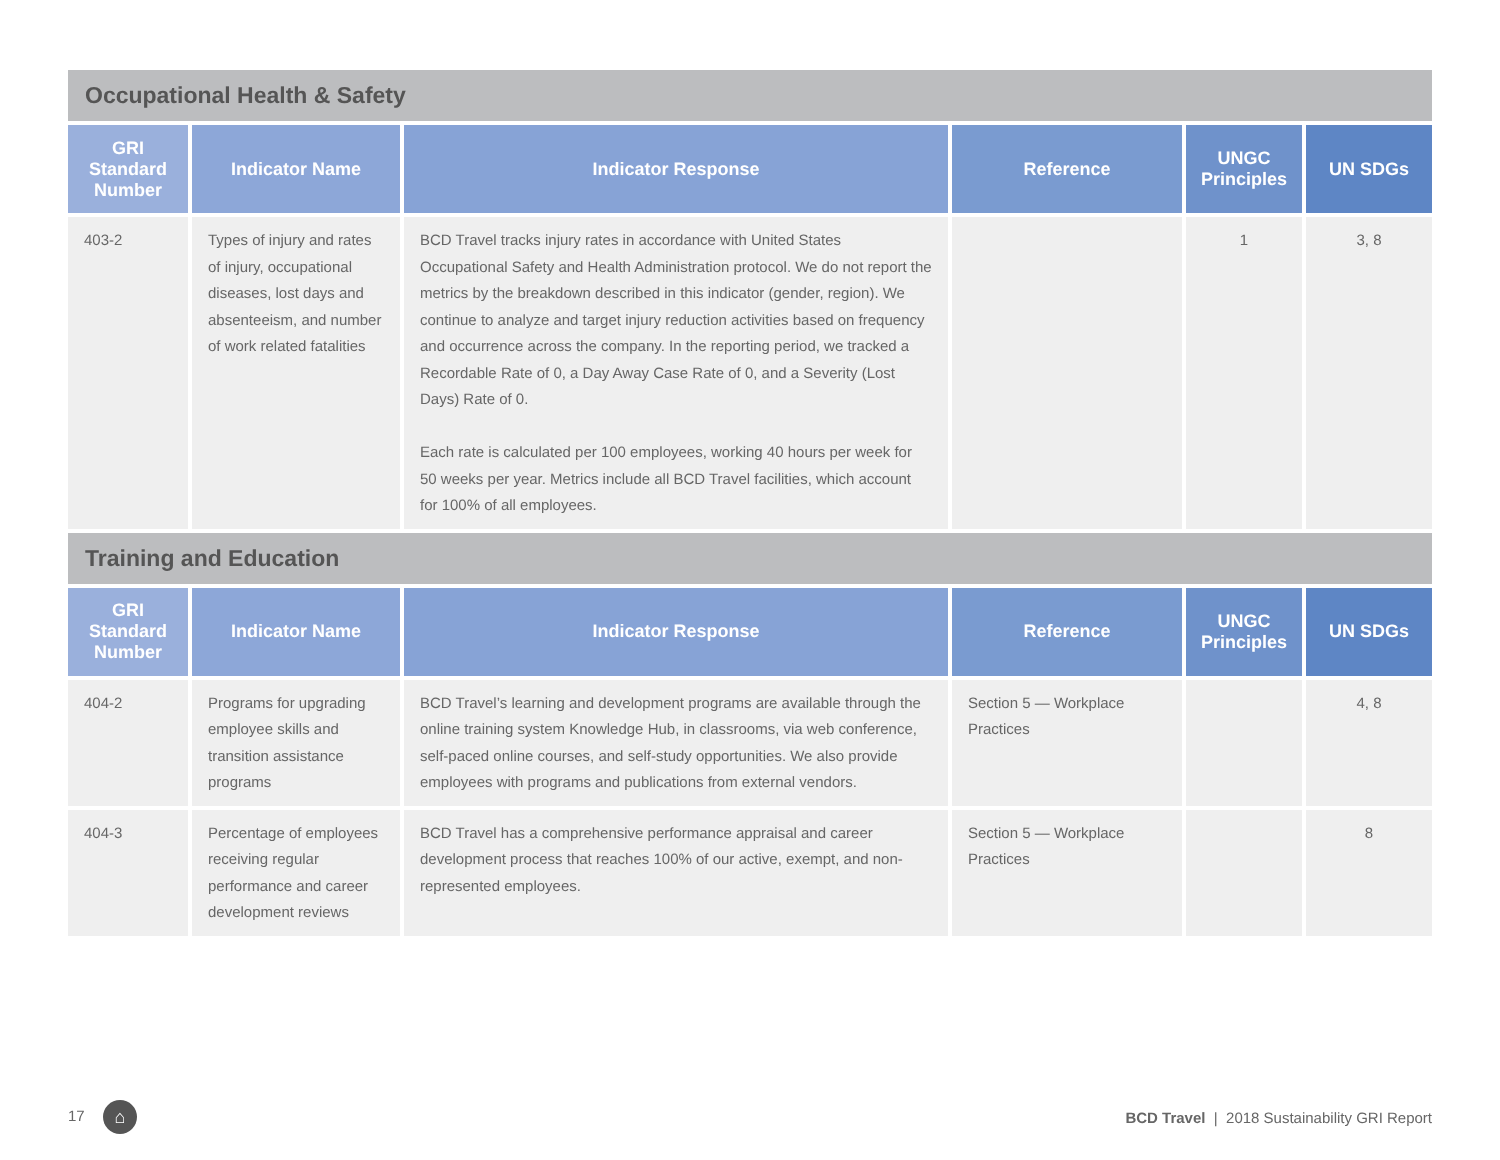Occupational Health & Safety
| GRI Standard Number | Indicator Name | Indicator Response | Reference | UNGC Principles | UN SDGs |
| --- | --- | --- | --- | --- | --- |
| 403-2 | Types of injury and rates of injury, occupational diseases, lost days and absenteeism, and number of work related fatalities | BCD Travel tracks injury rates in accordance with United States Occupational Safety and Health Administration protocol. We do not report the metrics by the breakdown described in this indicator (gender, region). We continue to analyze and target injury reduction activities based on frequency and occurrence across the company. In the reporting period, we tracked a Recordable Rate of 0, a Day Away Case Rate of 0, and a Severity (Lost Days) Rate of 0. Each rate is calculated per 100 employees, working 40 hours per week for 50 weeks per year. Metrics include all BCD Travel facilities, which account for 100% of all employees. | | 1 | 3, 8 |
Training and Education
| GRI Standard Number | Indicator Name | Indicator Response | Reference | UNGC Principles | UN SDGs |
| --- | --- | --- | --- | --- | --- |
| 404-2 | Programs for upgrading employee skills and transition assistance programs | BCD Travel’s learning and development programs are available through the online training system Knowledge Hub, in classrooms, via web conference, self-paced online courses, and self-study opportunities. We also provide employees with programs and publications from external vendors. | Section 5 — Workplace Practices | | 4, 8 |
| 404-3 | Percentage of employees receiving regular performance and career development reviews | BCD Travel has a comprehensive performance appraisal and career development process that reaches 100% of our active, exempt, and non-represented employees. | Section 5 — Workplace Practices | | 8 |
17 ⌂ BCD Travel | 2018 Sustainability GRI Report